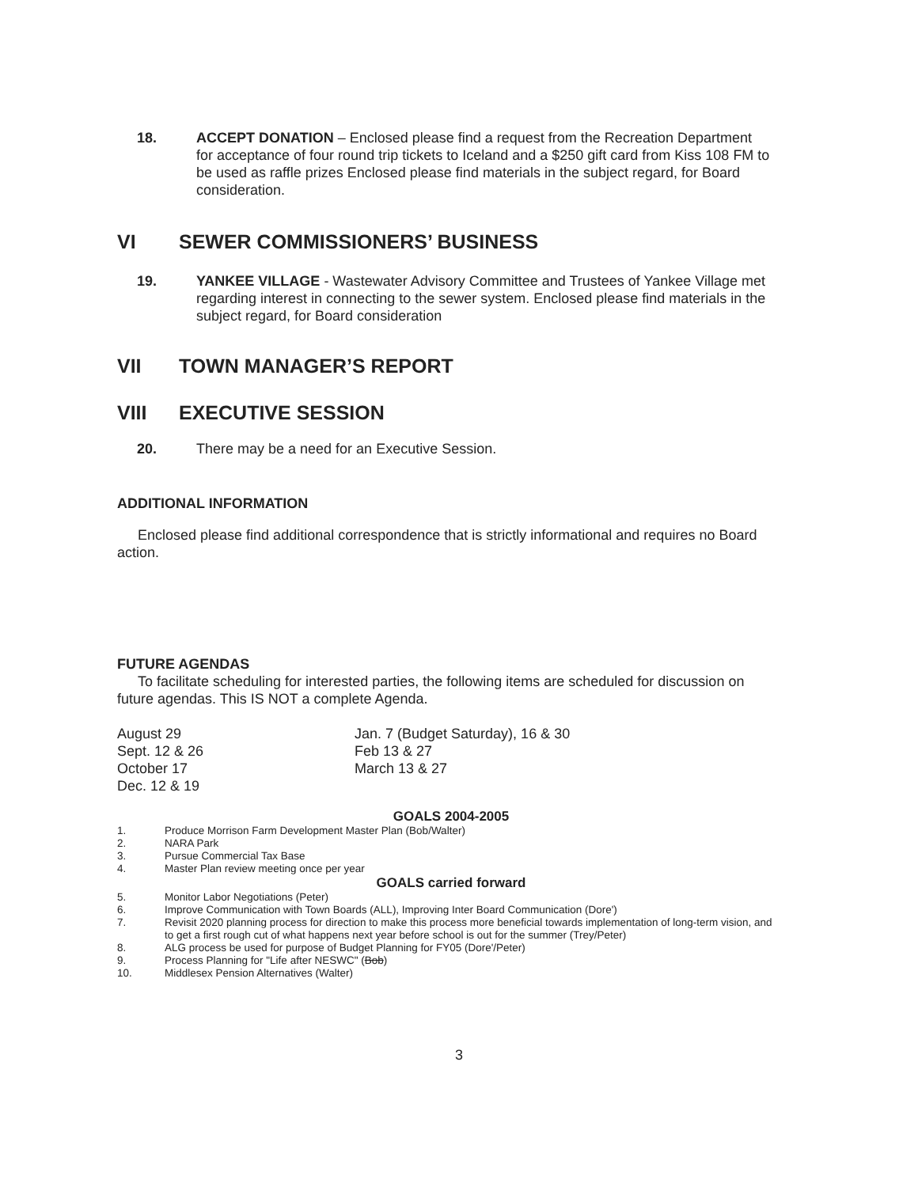18. ACCEPT DONATION – Enclosed please find a request from the Recreation Department for acceptance of four round trip tickets to Iceland and a $250 gift card from Kiss 108 FM to be used as raffle prizes Enclosed please find materials in the subject regard, for Board consideration.
VI SEWER COMMISSIONERS’ BUSINESS
19. YANKEE VILLAGE - Wastewater Advisory Committee and Trustees of Yankee Village met regarding interest in connecting to the sewer system. Enclosed please find materials in the subject regard, for Board consideration
VII TOWN MANAGER’S REPORT
VIII EXECUTIVE SESSION
20. There may be a need for an Executive Session.
ADDITIONAL INFORMATION
Enclosed please find additional correspondence that is strictly informational and requires no Board action.
FUTURE AGENDAS
To facilitate scheduling for interested parties, the following items are scheduled for discussion on future agendas. This IS NOT a complete Agenda.
August 29
Sept. 12 & 26
October 17
Dec. 12 & 19
Jan. 7 (Budget Saturday), 16 & 30
Feb 13 & 27
March 13 & 27
GOALS 2004-2005
1. Produce Morrison Farm Development Master Plan (Bob/Walter)
2. NARA Park
3. Pursue Commercial Tax Base
4. Master Plan review meeting once per year
GOALS carried forward
5. Monitor Labor Negotiations (Peter)
6. Improve Communication with Town Boards (ALL), Improving Inter Board Communication (Dore')
7. Revisit 2020 planning process for direction to make this process more beneficial towards implementation of long-term vision, and to get a first rough cut of what happens next year before school is out for the summer (Trey/Peter)
8. ALG process be used for purpose of Budget Planning for FY05 (Dore'/Peter)
9. Process Planning for "Life after NESWC" (Bob)
10. Middlesex Pension Alternatives (Walter)
3